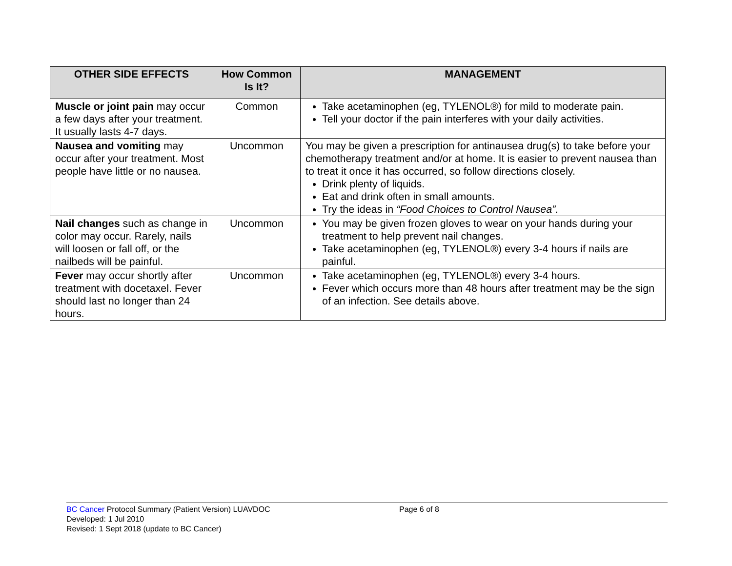| OTHER SIDE EFFECTS | How Common Is It? | MANAGEMENT |
| --- | --- | --- |
| Muscle or joint pain may occur a few days after your treatment. It usually lasts 4-7 days. | Common | Take acetaminophen (eg, TYLENOL®) for mild to moderate pain. Tell your doctor if the pain interferes with your daily activities. |
| Nausea and vomiting may occur after your treatment. Most people have little or no nausea. | Uncommon | You may be given a prescription for antinausea drug(s) to take before your chemotherapy treatment and/or at home. It is easier to prevent nausea than to treat it once it has occurred, so follow directions closely. Drink plenty of liquids. Eat and drink often in small amounts. Try the ideas in “Food Choices to Control Nausea”. |
| Nail changes such as change in color may occur. Rarely, nails will loosen or fall off, or the nailbeds will be painful. | Uncommon | You may be given frozen gloves to wear on your hands during your treatment to help prevent nail changes. Take acetaminophen (eg, TYLENOL®) every 3-4 hours if nails are painful. |
| Fever may occur shortly after treatment with docetaxel. Fever should last no longer than 24 hours. | Uncommon | Take acetaminophen (eg, TYLENOL®) every 3-4 hours. Fever which occurs more than 48 hours after treatment may be the sign of an infection. See details above. |
BC Cancer Protocol Summary (Patient Version) LUAVDOC Page 6 of 8
Developed: 1 Jul 2010
Revised: 1 Sept 2018 (update to BC Cancer)